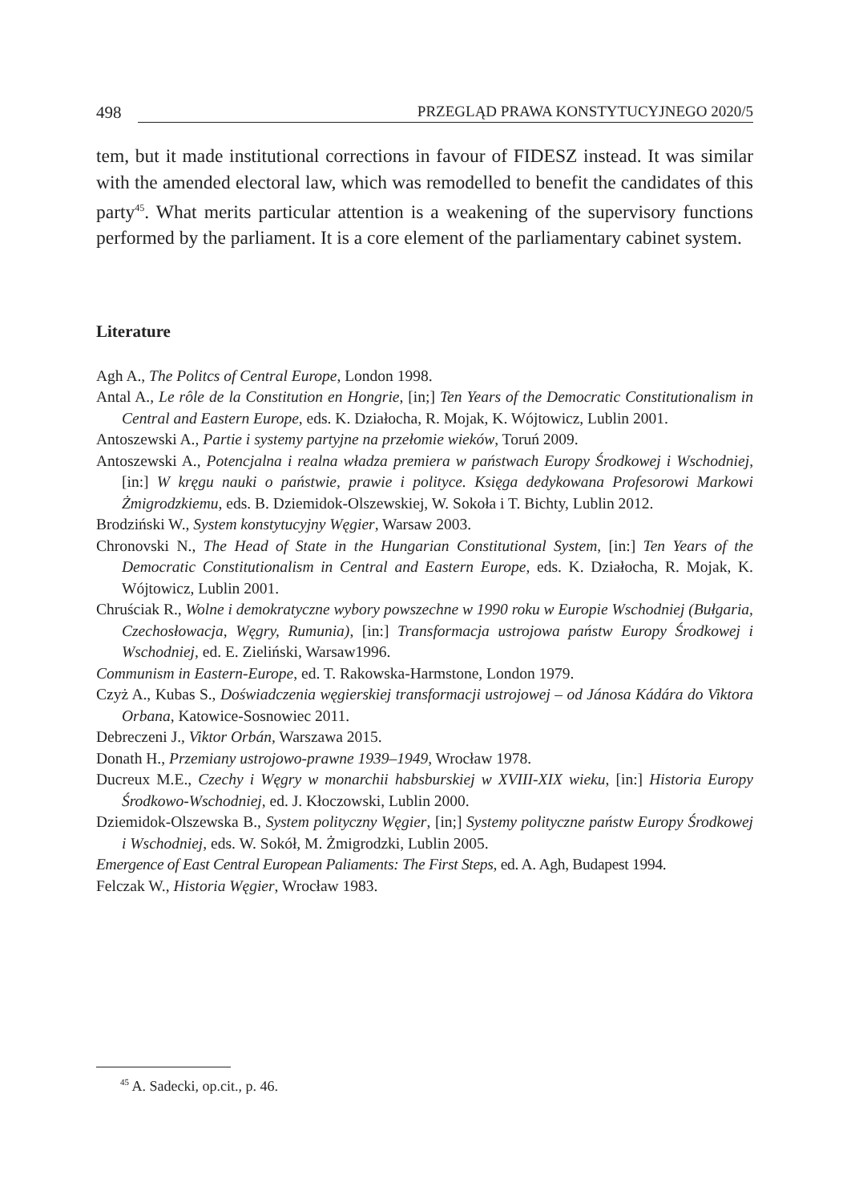498 PRZEGLĄD PRAWA KONSTYTUCYJNEGO 2020/5
tem, but it made institutional corrections in favour of FIDESZ instead. It was similar with the amended electoral law, which was remodelled to benefit the candidates of this party<sup>45</sup>. What merits particular attention is a weakening of the supervisory functions performed by the parliament. It is a core element of the parliamentary cabinet system.
Literature
Agh A., The Politcs of Central Europe, London 1998.
Antal A., Le rôle de la Constitution en Hongrie, [in;] Ten Years of the Democratic Constitutionalism in Central and Eastern Europe, eds. K. Działocha, R. Mojak, K. Wójtowicz, Lublin 2001.
Antoszewski A., Partie i systemy partyjne na przełomie wieków, Toruń 2009.
Antoszewski A., Potencjalna i realna władza premiera w państwach Europy Środkowej i Wschodniej, [in:] W kręgu nauki o państwie, prawie i polityce. Księga dedykowana Profesorowi Markowi Żmigrodzkiemu, eds. B. Dziemidok-Olszewskiej, W. Sokoła i T. Bichty, Lublin 2012.
Brodziński W., System konstytucyjny Węgier, Warsaw 2003.
Chronovski N., The Head of State in the Hungarian Constitutional System, [in:] Ten Years of the Democratic Constitutionalism in Central and Eastern Europe, eds. K. Działocha, R. Mojak, K. Wójtowicz, Lublin 2001.
Chruściak R., Wolne i demokratyczne wybory powszechne w 1990 roku w Europie Wschodniej (Bułgaria, Czechosłowacja, Węgry, Rumunia), [in:] Transformacja ustrojowa państw Europy Środkowej i Wschodniej, ed. E. Zieliński, Warsaw1996.
Communism in Eastern-Europe, ed. T. Rakowska-Harmstone, London 1979.
Czyż A., Kubas S., Doświadczenia węgierskiej transformacji ustrojowej – od Jánosa Kádára do Viktora Orbana, Katowice-Sosnowiec 2011.
Debreczeni J., Viktor Orbán, Warszawa 2015.
Donath H., Przemiany ustrojowo-prawne 1939–1949, Wrocław 1978.
Ducreux M.E., Czechy i Węgry w monarchii habsburskiej w XVIII-XIX wieku, [in:] Historia Europy Środkowo-Wschodniej, ed. J. Kłoczowski, Lublin 2000.
Dziemidok-Olszewska B., System polityczny Węgier, [in;] Systemy polityczne państw Europy Środkowej i Wschodniej, eds. W. Sokół, M. Żmigrodzki, Lublin 2005.
Emergence of East Central European Paliaments: The First Steps, ed. A. Agh, Budapest 1994.
Felczak W., Historia Węgier, Wrocław 1983.
<sup>45</sup> A. Sadecki, op.cit., p. 46.